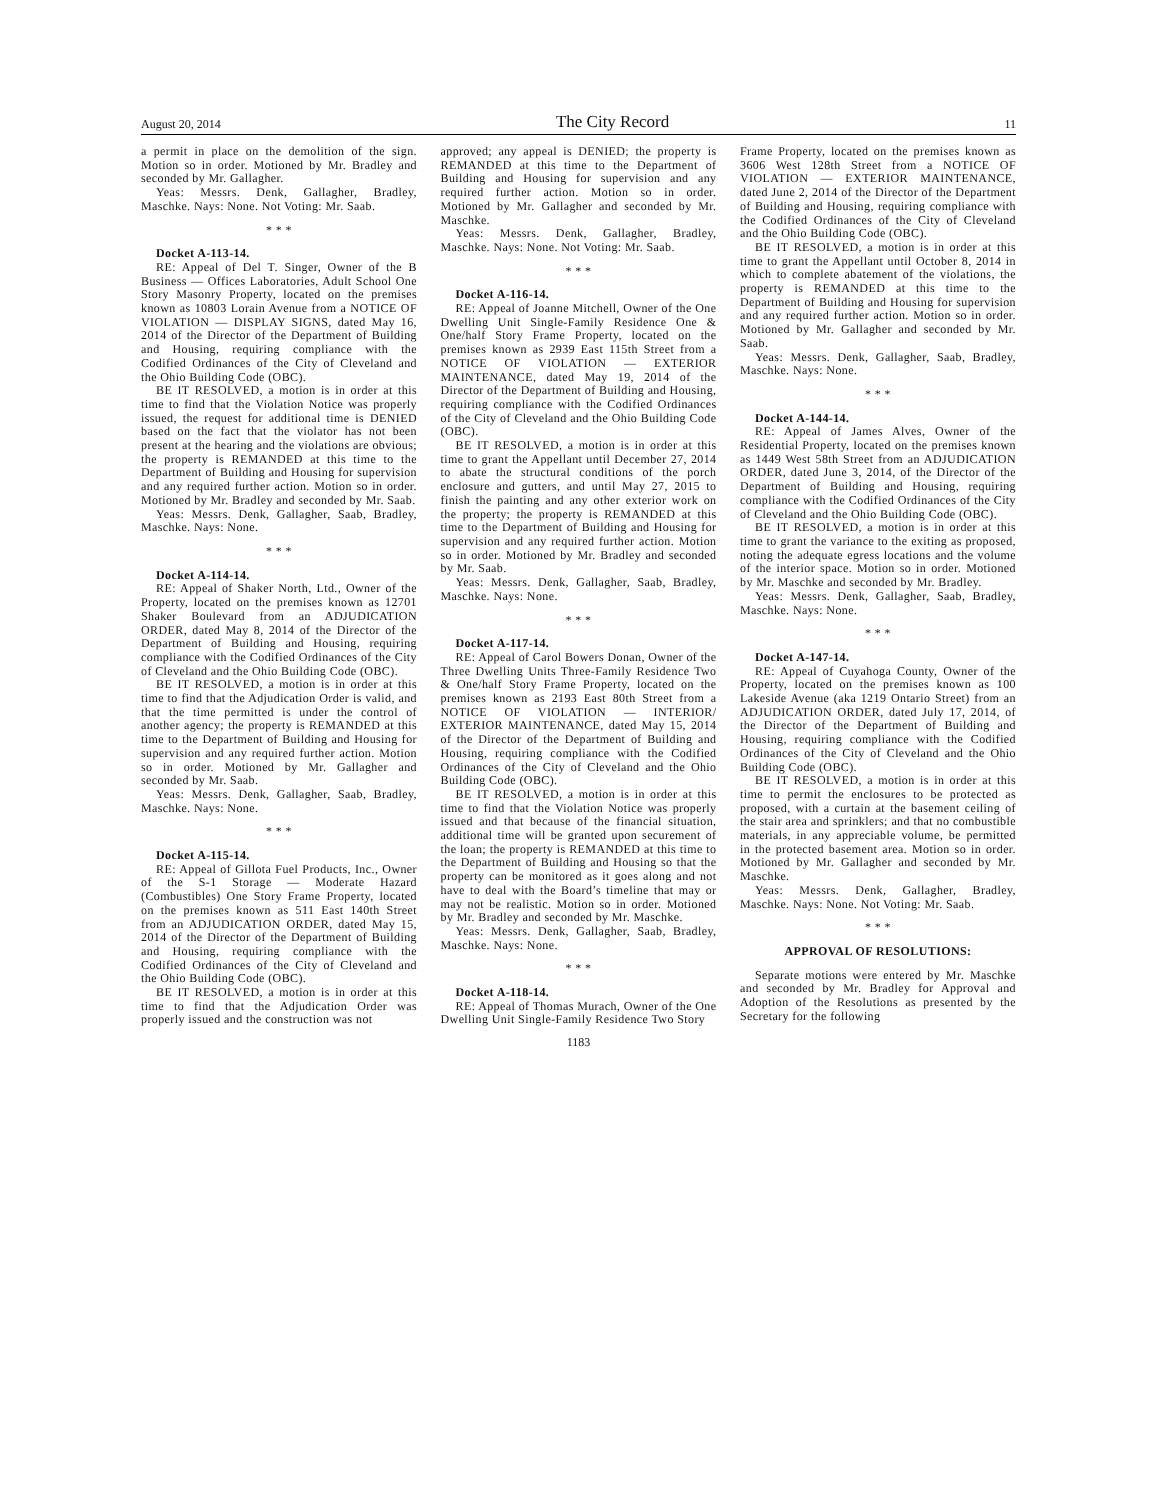August 20, 2014 The City Record 11
a permit in place on the demolition of the sign. Motion so in order. Motioned by Mr. Bradley and seconded by Mr. Gallagher.
Yeas: Messrs. Denk, Gallagher, Bradley, Maschke. Nays: None. Not Voting: Mr. Saab.
* * *
Docket A-113-14.
RE: Appeal of Del T. Singer, Owner of the B Business — Offices Laboratories, Adult School One Story Masonry Property, located on the premises known as 10803 Lorain Avenue from a NOTICE OF VIOLATION — DISPLAY SIGNS, dated May 16, 2014 of the Director of the Department of Building and Housing, requiring compliance with the Codified Ordinances of the City of Cleveland and the Ohio Building Code (OBC).
BE IT RESOLVED, a motion is in order at this time to find that the Violation Notice was properly issued, the request for additional time is DENIED based on the fact that the violator has not been present at the hearing and the violations are obvious; the property is REMANDED at this time to the Department of Building and Housing for supervision and any required further action. Motion so in order. Motioned by Mr. Bradley and seconded by Mr. Saab.
Yeas: Messrs. Denk, Gallagher, Saab, Bradley, Maschke. Nays: None.
* * *
Docket A-114-14.
RE: Appeal of Shaker North, Ltd., Owner of the Property, located on the premises known as 12701 Shaker Boulevard from an ADJUDICATION ORDER, dated May 8, 2014 of the Director of the Department of Building and Housing, requiring compliance with the Codified Ordinances of the City of Cleveland and the Ohio Building Code (OBC).
BE IT RESOLVED, a motion is in order at this time to find that the Adjudication Order is valid, and that the time permitted is under the control of another agency; the property is REMANDED at this time to the Department of Building and Housing for supervision and any required further action. Motion so in order. Motioned by Mr. Gallagher and seconded by Mr. Saab.
Yeas: Messrs. Denk, Gallagher, Saab, Bradley, Maschke. Nays: None.
* * *
Docket A-115-14.
RE: Appeal of Gillota Fuel Products, Inc., Owner of the S-1 Storage — Moderate Hazard (Combustibles) One Story Frame Property, located on the premises known as 511 East 140th Street from an ADJUDICATION ORDER, dated May 15, 2014 of the Director of the Department of Building and Housing, requiring compliance with the Codified Ordinances of the City of Cleveland and the Ohio Building Code (OBC).
BE IT RESOLVED, a motion is in order at this time to find that the Adjudication Order was properly issued and the construction was not
approved; any appeal is DENIED; the property is REMANDED at this time to the Department of Building and Housing for supervision and any required further action. Motion so in order. Motioned by Mr. Gallagher and seconded by Mr. Maschke.
Yeas: Messrs. Denk, Gallagher, Bradley, Maschke. Nays: None. Not Voting: Mr. Saab.
* * *
Docket A-116-14.
RE: Appeal of Joanne Mitchell, Owner of the One Dwelling Unit Single-Family Residence One & One/half Story Frame Property, located on the premises known as 2939 East 115th Street from a NOTICE OF VIOLATION — EXTERIOR MAINTENANCE, dated May 19, 2014 of the Director of the Department of Building and Housing, requiring compliance with the Codified Ordinances of the City of Cleveland and the Ohio Building Code (OBC).
BE IT RESOLVED, a motion is in order at this time to grant the Appellant until December 27, 2014 to abate the structural conditions of the porch enclosure and gutters, and until May 27, 2015 to finish the painting and any other exterior work on the property; the property is REMANDED at this time to the Department of Building and Housing for supervision and any required further action. Motion so in order. Motioned by Mr. Bradley and seconded by Mr. Saab.
Yeas: Messrs. Denk, Gallagher, Saab, Bradley, Maschke. Nays: None.
* * *
Docket A-117-14.
RE: Appeal of Carol Bowers Donan, Owner of the Three Dwelling Units Three-Family Residence Two & One/half Story Frame Property, located on the premises known as 2193 East 80th Street from a NOTICE OF VIOLATION — INTERIOR/ EXTERIOR MAINTENANCE, dated May 15, 2014 of the Director of the Department of Building and Housing, requiring compliance with the Codified Ordinances of the City of Cleveland and the Ohio Building Code (OBC).
BE IT RESOLVED, a motion is in order at this time to find that the Violation Notice was properly issued and that because of the financial situation, additional time will be granted upon securement of the loan; the property is REMANDED at this time to the Department of Building and Housing so that the property can be monitored as it goes along and not have to deal with the Board’s timeline that may or may not be realistic. Motion so in order. Motioned by Mr. Bradley and seconded by Mr. Maschke.
Yeas: Messrs. Denk, Gallagher, Saab, Bradley, Maschke. Nays: None.
* * *
Docket A-118-14.
RE: Appeal of Thomas Murach, Owner of the One Dwelling Unit Single-Family Residence Two Story
Frame Property, located on the premises known as 3606 West 128th Street from a NOTICE OF VIOLATION — EXTERIOR MAINTENANCE, dated June 2, 2014 of the Director of the Department of Building and Housing, requiring compliance with the Codified Ordinances of the City of Cleveland and the Ohio Building Code (OBC).
BE IT RESOLVED, a motion is in order at this time to grant the Appellant until October 8, 2014 in which to complete abatement of the violations, the property is REMANDED at this time to the Department of Building and Housing for supervision and any required further action. Motion so in order. Motioned by Mr. Gallagher and seconded by Mr. Saab.
Yeas: Messrs. Denk, Gallagher, Saab, Bradley, Maschke. Nays: None.
* * *
Docket A-144-14.
RE: Appeal of James Alves, Owner of the Residential Property, located on the premises known as 1449 West 58th Street from an ADJUDICATION ORDER, dated June 3, 2014, of the Director of the Department of Building and Housing, requiring compliance with the Codified Ordinances of the City of Cleveland and the Ohio Building Code (OBC).
BE IT RESOLVED, a motion is in order at this time to grant the variance to the exiting as proposed, noting the adequate egress locations and the volume of the interior space. Motion so in order. Motioned by Mr. Maschke and seconded by Mr. Bradley.
Yeas: Messrs. Denk, Gallagher, Saab, Bradley, Maschke. Nays: None.
* * *
Docket A-147-14.
RE: Appeal of Cuyahoga County, Owner of the Property, located on the premises known as 100 Lakeside Avenue (aka 1219 Ontario Street) from an ADJUDICATION ORDER, dated July 17, 2014, of the Director of the Department of Building and Housing, requiring compliance with the Codified Ordinances of the City of Cleveland and the Ohio Building Code (OBC).
BE IT RESOLVED, a motion is in order at this time to permit the enclosures to be protected as proposed, with a curtain at the basement ceiling of the stair area and sprinklers; and that no combustible materials, in any appreciable volume, be permitted in the protected basement area. Motion so in order. Motioned by Mr. Gallagher and seconded by Mr. Maschke.
Yeas: Messrs. Denk, Gallagher, Bradley, Maschke. Nays: None. Not Voting: Mr. Saab.
* * *
APPROVAL OF RESOLUTIONS:
Separate motions were entered by Mr. Maschke and seconded by Mr. Bradley for Approval and Adoption of the Resolutions as presented by the Secretary for the following
1183